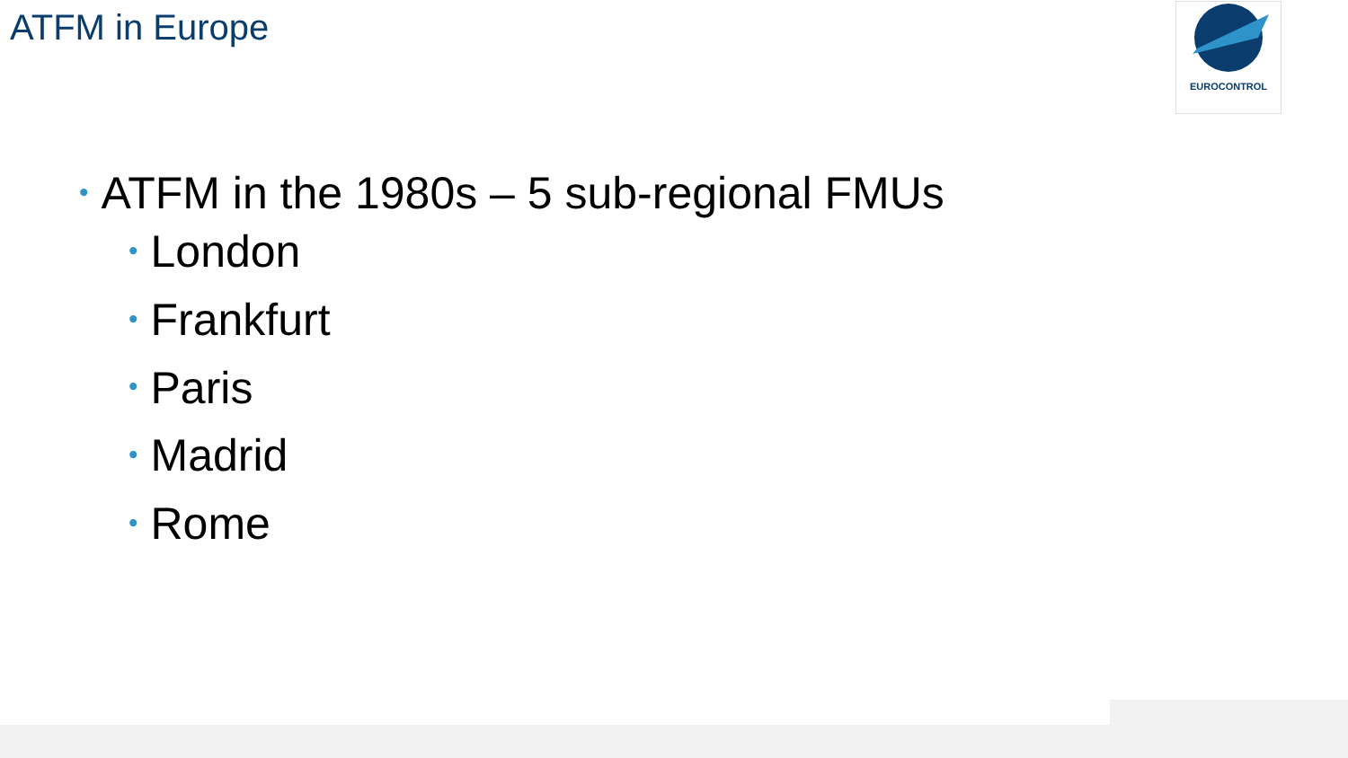ATFM in Europe EUROCONTROL
• ATFM in the 1980s – 5 sub-regional FMUs
• London
• Frankfurt
• Paris
• Madrid
• Rome